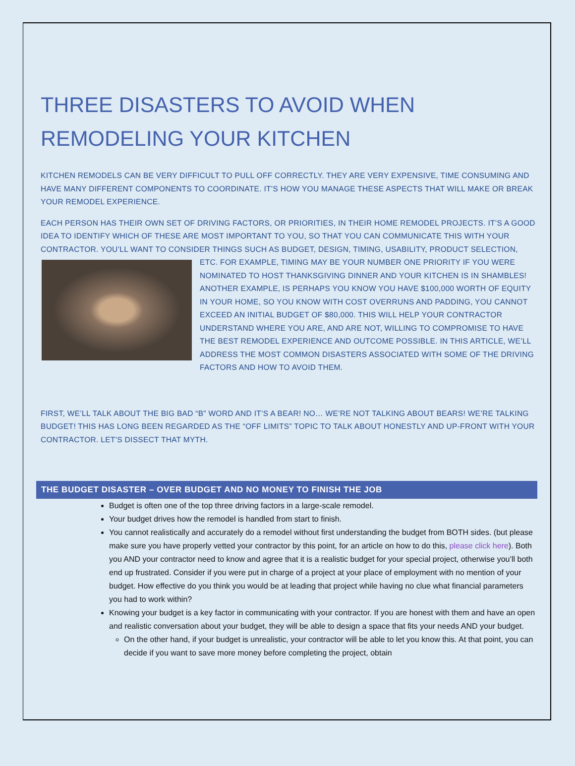THREE DISASTERS TO AVOID WHEN REMODELING YOUR KITCHEN
KITCHEN REMODELS CAN BE VERY DIFFICULT TO PULL OFF CORRECTLY. THEY ARE VERY EXPENSIVE, TIME CONSUMING AND HAVE MANY DIFFERENT COMPONENTS TO COORDINATE. IT’S HOW YOU MANAGE THESE ASPECTS THAT WILL MAKE OR BREAK YOUR REMODEL EXPERIENCE.
EACH PERSON HAS THEIR OWN SET OF DRIVING FACTORS, OR PRIORITIES, IN THEIR HOME REMODEL PROJECTS. IT’S A GOOD IDEA TO IDENTIFY WHICH OF THESE ARE MOST IMPORTANT TO YOU, SO THAT YOU CAN COMMUNICATE THIS WITH YOUR CONTRACTOR. YOU’LL WANT TO CONSIDER THINGS SUCH AS BUDGET, DESIGN, TIMING, USABILITY, PRODUCT SELECTION, ETC. FOR EXAMPLE, TIMING MAY BE YOUR NUMBER ONE PRIORITY IF YOU WERE NOMINATED TO HOST THANKSGIVING DINNER AND YOUR KITCHEN IS IN SHAMBLES! ANOTHER EXAMPLE, IS PERHAPS YOU KNOW YOU HAVE $100,000 WORTH OF EQUITY IN YOUR HOME, SO YOU KNOW WITH COST OVERRUNS AND PADDING, YOU CANNOT EXCEED AN INITIAL BUDGET OF $80,000. THIS WILL HELP YOUR CONTRACTOR UNDERSTAND WHERE YOU ARE, AND ARE NOT, WILLING TO COMPROMISE TO HAVE THE BEST REMODEL EXPERIENCE AND OUTCOME POSSIBLE. IN THIS ARTICLE, WE’LL ADDRESS THE MOST COMMON DISASTERS ASSOCIATED WITH SOME OF THE DRIVING FACTORS AND HOW TO AVOID THEM.
FIRST, WE’LL TALK ABOUT THE BIG BAD “B” WORD AND IT’S A BEAR! NO… WE’RE NOT TALKING ABOUT BEARS! WE’RE TALKING BUDGET! THIS HAS LONG BEEN REGARDED AS THE “OFF LIMITS” TOPIC TO TALK ABOUT HONESTLY AND UP-FRONT WITH YOUR CONTRACTOR. LET’S DISSECT THAT MYTH.
THE BUDGET DISASTER – OVER BUDGET AND NO MONEY TO FINISH THE JOB
Budget is often one of the top three driving factors in a large-scale remodel.
Your budget drives how the remodel is handled from start to finish.
You cannot realistically and accurately do a remodel without first understanding the budget from BOTH sides. (but please make sure you have properly vetted your contractor by this point, for an article on how to do this, please click here). Both you AND your contractor need to know and agree that it is a realistic budget for your special project, otherwise you’ll both end up frustrated. Consider if you were put in charge of a project at your place of employment with no mention of your budget. How effective do you think you would be at leading that project while having no clue what financial parameters you had to work within?
Knowing your budget is a key factor in communicating with your contractor. If you are honest with them and have an open and realistic conversation about your budget, they will be able to design a space that fits your needs AND your budget.
On the other hand, if your budget is unrealistic, your contractor will be able to let you know this. At that point, you can decide if you want to save more money before completing the project, obtain